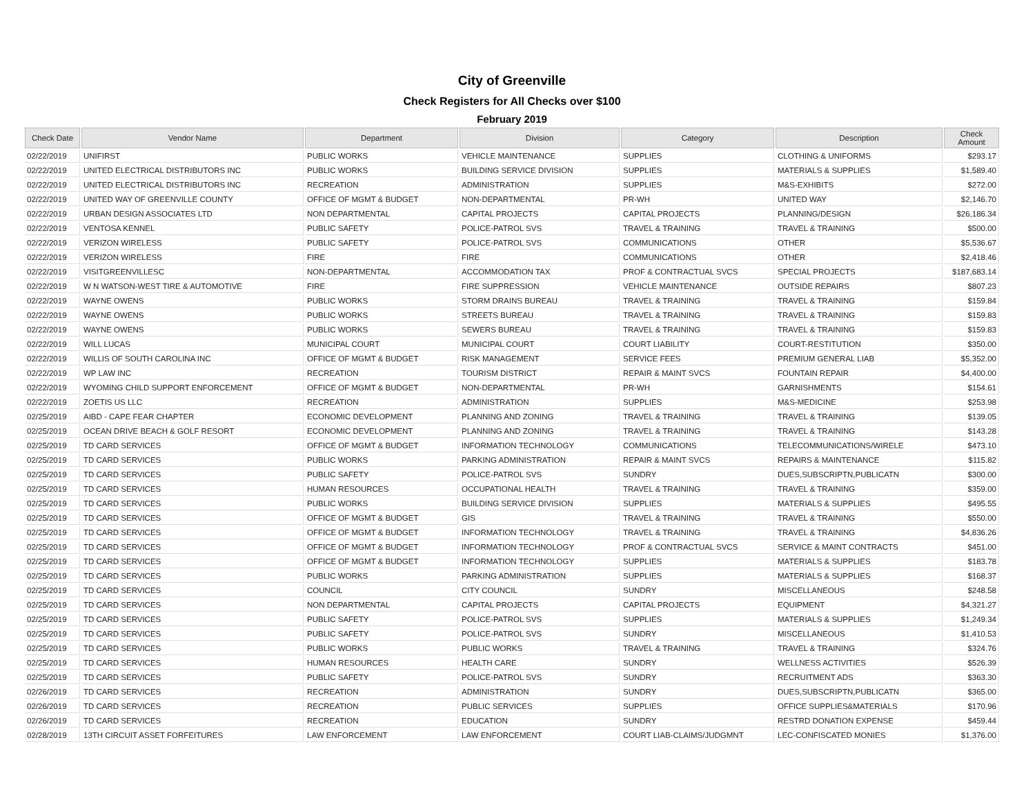City of Greenville
Check Registers for All Checks over $100
February 2019
| Check Date | Vendor Name | Department | Division | Category | Description | Check Amount |
| --- | --- | --- | --- | --- | --- | --- |
| 02/22/2019 | UNIFIRST | PUBLIC WORKS | VEHICLE MAINTENANCE | SUPPLIES | CLOTHING & UNIFORMS | $293.17 |
| 02/22/2019 | UNITED ELECTRICAL DISTRIBUTORS INC | PUBLIC WORKS | BUILDING SERVICE DIVISION | SUPPLIES | MATERIALS & SUPPLIES | $1,589.40 |
| 02/22/2019 | UNITED ELECTRICAL DISTRIBUTORS INC | RECREATION | ADMINISTRATION | SUPPLIES | M&S-EXHIBITS | $272.00 |
| 02/22/2019 | UNITED WAY OF GREENVILLE COUNTY | OFFICE OF MGMT & BUDGET | NON-DEPARTMENTAL | PR-WH | UNITED WAY | $2,146.70 |
| 02/22/2019 | URBAN DESIGN ASSOCIATES LTD | NON DEPARTMENTAL | CAPITAL PROJECTS | CAPITAL PROJECTS | PLANNING/DESIGN | $26,186.34 |
| 02/22/2019 | VENTOSA KENNEL | PUBLIC SAFETY | POLICE-PATROL SVS | TRAVEL & TRAINING | TRAVEL & TRAINING | $500.00 |
| 02/22/2019 | VERIZON WIRELESS | PUBLIC SAFETY | POLICE-PATROL SVS | COMMUNICATIONS | OTHER | $5,536.67 |
| 02/22/2019 | VERIZON WIRELESS | FIRE | FIRE | COMMUNICATIONS | OTHER | $2,418.46 |
| 02/22/2019 | VISITGREENVILLESC | NON-DEPARTMENTAL | ACCOMMODATION TAX | PROF & CONTRACTUAL SVCS | SPECIAL PROJECTS | $187,683.14 |
| 02/22/2019 | W N WATSON-WEST TIRE & AUTOMOTIVE | FIRE | FIRE SUPPRESSION | VEHICLE MAINTENANCE | OUTSIDE REPAIRS | $807.23 |
| 02/22/2019 | WAYNE OWENS | PUBLIC WORKS | STORM DRAINS BUREAU | TRAVEL & TRAINING | TRAVEL & TRAINING | $159.84 |
| 02/22/2019 | WAYNE OWENS | PUBLIC WORKS | STREETS BUREAU | TRAVEL & TRAINING | TRAVEL & TRAINING | $159.83 |
| 02/22/2019 | WAYNE OWENS | PUBLIC WORKS | SEWERS BUREAU | TRAVEL & TRAINING | TRAVEL & TRAINING | $159.83 |
| 02/22/2019 | WILL LUCAS | MUNICIPAL COURT | MUNICIPAL COURT | COURT LIABILITY | COURT-RESTITUTION | $350.00 |
| 02/22/2019 | WILLIS OF SOUTH CAROLINA INC | OFFICE OF MGMT & BUDGET | RISK MANAGEMENT | SERVICE FEES | PREMIUM GENERAL LIAB | $5,352.00 |
| 02/22/2019 | WP LAW INC | RECREATION | TOURISM DISTRICT | REPAIR & MAINT SVCS | FOUNTAIN REPAIR | $4,400.00 |
| 02/22/2019 | WYOMING CHILD SUPPORT ENFORCEMENT | OFFICE OF MGMT & BUDGET | NON-DEPARTMENTAL | PR-WH | GARNISHMENTS | $154.61 |
| 02/22/2019 | ZOETIS US LLC | RECREATION | ADMINISTRATION | SUPPLIES | M&S-MEDICINE | $253.98 |
| 02/25/2019 | AIBD - CAPE FEAR CHAPTER | ECONOMIC DEVELOPMENT | PLANNING AND ZONING | TRAVEL & TRAINING | TRAVEL & TRAINING | $139.05 |
| 02/25/2019 | OCEAN DRIVE BEACH & GOLF RESORT | ECONOMIC DEVELOPMENT | PLANNING AND ZONING | TRAVEL & TRAINING | TRAVEL & TRAINING | $143.28 |
| 02/25/2019 | TD CARD SERVICES | OFFICE OF MGMT & BUDGET | INFORMATION TECHNOLOGY | COMMUNICATIONS | TELECOMMUNICATIONS/WIRELE | $473.10 |
| 02/25/2019 | TD CARD SERVICES | PUBLIC WORKS | PARKING ADMINISTRATION | REPAIR & MAINT SVCS | REPAIRS & MAINTENANCE | $115.82 |
| 02/25/2019 | TD CARD SERVICES | PUBLIC SAFETY | POLICE-PATROL SVS | SUNDRY | DUES,SUBSCRIPTN,PUBLICATN | $300.00 |
| 02/25/2019 | TD CARD SERVICES | HUMAN RESOURCES | OCCUPATIONAL HEALTH | TRAVEL & TRAINING | TRAVEL & TRAINING | $359.00 |
| 02/25/2019 | TD CARD SERVICES | PUBLIC WORKS | BUILDING SERVICE DIVISION | SUPPLIES | MATERIALS & SUPPLIES | $495.55 |
| 02/25/2019 | TD CARD SERVICES | OFFICE OF MGMT & BUDGET | GIS | TRAVEL & TRAINING | TRAVEL & TRAINING | $550.00 |
| 02/25/2019 | TD CARD SERVICES | OFFICE OF MGMT & BUDGET | INFORMATION TECHNOLOGY | TRAVEL & TRAINING | TRAVEL & TRAINING | $4,836.26 |
| 02/25/2019 | TD CARD SERVICES | OFFICE OF MGMT & BUDGET | INFORMATION TECHNOLOGY | PROF & CONTRACTUAL SVCS | SERVICE & MAINT CONTRACTS | $451.00 |
| 02/25/2019 | TD CARD SERVICES | OFFICE OF MGMT & BUDGET | INFORMATION TECHNOLOGY | SUPPLIES | MATERIALS & SUPPLIES | $183.78 |
| 02/25/2019 | TD CARD SERVICES | PUBLIC WORKS | PARKING ADMINISTRATION | SUPPLIES | MATERIALS & SUPPLIES | $168.37 |
| 02/25/2019 | TD CARD SERVICES | COUNCIL | CITY COUNCIL | SUNDRY | MISCELLANEOUS | $248.58 |
| 02/25/2019 | TD CARD SERVICES | NON DEPARTMENTAL | CAPITAL PROJECTS | CAPITAL PROJECTS | EQUIPMENT | $4,321.27 |
| 02/25/2019 | TD CARD SERVICES | PUBLIC SAFETY | POLICE-PATROL SVS | SUPPLIES | MATERIALS & SUPPLIES | $1,249.34 |
| 02/25/2019 | TD CARD SERVICES | PUBLIC SAFETY | POLICE-PATROL SVS | SUNDRY | MISCELLANEOUS | $1,410.53 |
| 02/25/2019 | TD CARD SERVICES | PUBLIC WORKS | PUBLIC WORKS | TRAVEL & TRAINING | TRAVEL & TRAINING | $324.76 |
| 02/25/2019 | TD CARD SERVICES | HUMAN RESOURCES | HEALTH CARE | SUNDRY | WELLNESS ACTIVITIES | $526.39 |
| 02/25/2019 | TD CARD SERVICES | PUBLIC SAFETY | POLICE-PATROL SVS | SUNDRY | RECRUITMENT ADS | $363.30 |
| 02/26/2019 | TD CARD SERVICES | RECREATION | ADMINISTRATION | SUNDRY | DUES,SUBSCRIPTN,PUBLICATN | $365.00 |
| 02/26/2019 | TD CARD SERVICES | RECREATION | PUBLIC SERVICES | SUPPLIES | OFFICE SUPPLIES&MATERIALS | $170.96 |
| 02/26/2019 | TD CARD SERVICES | RECREATION | EDUCATION | SUNDRY | RESTRD DONATION EXPENSE | $459.44 |
| 02/28/2019 | 13TH CIRCUIT ASSET FORFEITURES | LAW ENFORCEMENT | LAW ENFORCEMENT | COURT LIAB-CLAIMS/JUDGMNT | LEC-CONFISCATED MONIES | $1,376.00 |